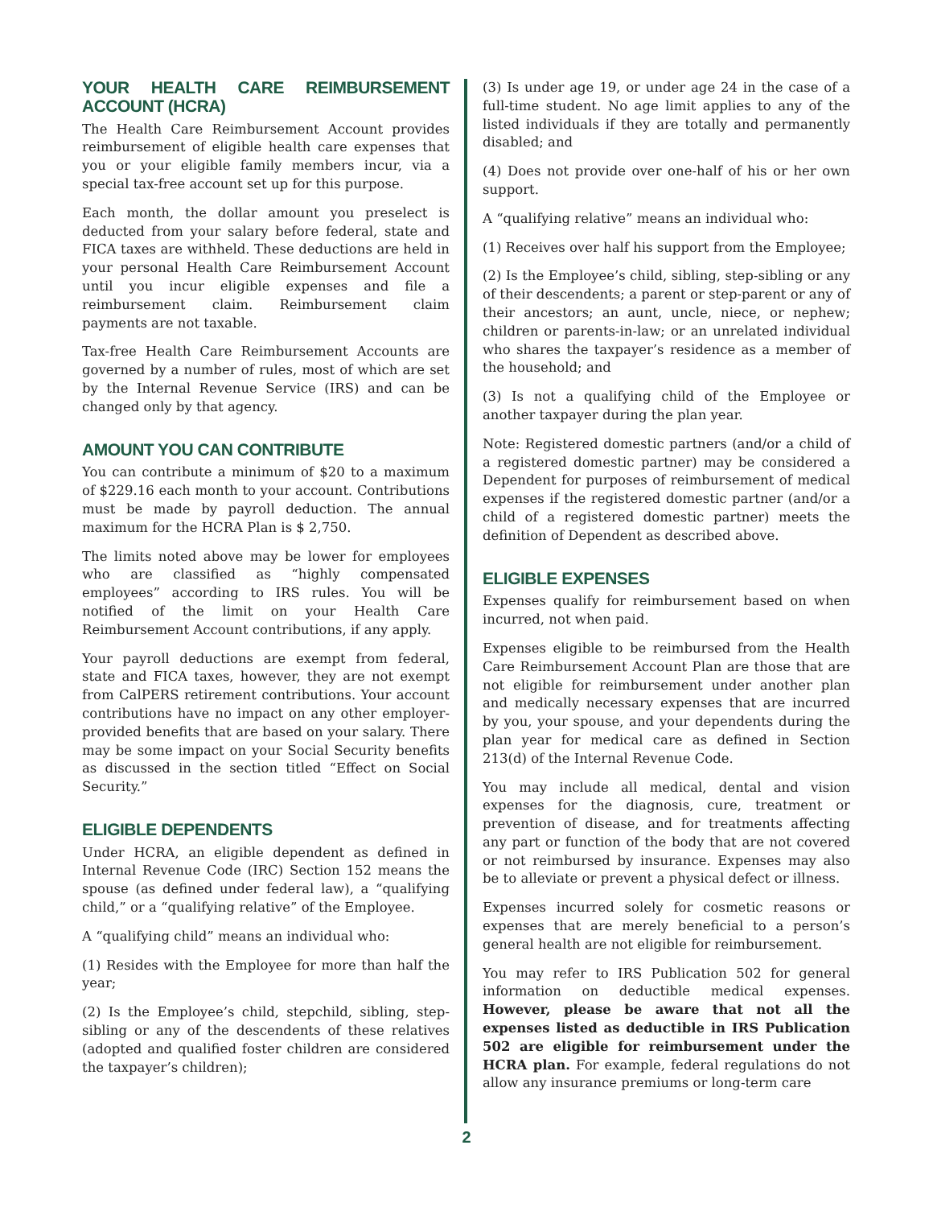YOUR HEALTH CARE REIMBURSEMENT ACCOUNT (HCRA)
The Health Care Reimbursement Account provides reimbursement of eligible health care expenses that you or your eligible family members incur, via a special tax-free account set up for this purpose.
Each month, the dollar amount you preselect is deducted from your salary before federal, state and FICA taxes are withheld. These deductions are held in your personal Health Care Reimbursement Account until you incur eligible expenses and file a reimbursement claim. Reimbursement claim payments are not taxable.
Tax-free Health Care Reimbursement Accounts are governed by a number of rules, most of which are set by the Internal Revenue Service (IRS) and can be changed only by that agency.
AMOUNT YOU CAN CONTRIBUTE
You can contribute a minimum of $20 to a maximum of $229.16 each month to your account. Contributions must be made by payroll deduction. The annual maximum for the HCRA Plan is $ 2,750.
The limits noted above may be lower for employees who are classified as “highly compensated employees” according to IRS rules. You will be notified of the limit on your Health Care Reimbursement Account contributions, if any apply.
Your payroll deductions are exempt from federal, state and FICA taxes, however, they are not exempt from CalPERS retirement contributions. Your account contributions have no impact on any other employer-provided benefits that are based on your salary. There may be some impact on your Social Security benefits as discussed in the section titled “Effect on Social Security.”
ELIGIBLE DEPENDENTS
Under HCRA, an eligible dependent as defined in Internal Revenue Code (IRC) Section 152 means the spouse (as defined under federal law), a “qualifying child,” or a “qualifying relative” of the Employee.
A “qualifying child” means an individual who:
(1) Resides with the Employee for more than half the year;
(2) Is the Employee’s child, stepchild, sibling, step-sibling or any of the descendents of these relatives (adopted and qualified foster children are considered the taxpayer’s children);
(3) Is under age 19, or under age 24 in the case of a full-time student. No age limit applies to any of the listed individuals if they are totally and permanently disabled; and
(4) Does not provide over one-half of his or her own support.
A “qualifying relative” means an individual who:
(1) Receives over half his support from the Employee;
(2) Is the Employee’s child, sibling, step-sibling or any of their descendents; a parent or step-parent or any of their ancestors; an aunt, uncle, niece, or nephew; children or parents-in-law; or an unrelated individual who shares the taxpayer’s residence as a member of the household; and
(3) Is not a qualifying child of the Employee or another taxpayer during the plan year.
Note: Registered domestic partners (and/or a child of a registered domestic partner) may be considered a Dependent for purposes of reimbursement of medical expenses if the registered domestic partner (and/or a child of a registered domestic partner) meets the definition of Dependent as described above.
ELIGIBLE EXPENSES
Expenses qualify for reimbursement based on when incurred, not when paid.
Expenses eligible to be reimbursed from the Health Care Reimbursement Account Plan are those that are not eligible for reimbursement under another plan and medically necessary expenses that are incurred by you, your spouse, and your dependents during the plan year for medical care as defined in Section 213(d) of the Internal Revenue Code.
You may include all medical, dental and vision expenses for the diagnosis, cure, treatment or prevention of disease, and for treatments affecting any part or function of the body that are not covered or not reimbursed by insurance. Expenses may also be to alleviate or prevent a physical defect or illness.
Expenses incurred solely for cosmetic reasons or expenses that are merely beneficial to a person’s general health are not eligible for reimbursement.
You may refer to IRS Publication 502 for general information on deductible medical expenses. However, please be aware that not all the expenses listed as deductible in IRS Publication 502 are eligible for reimbursement under the HCRA plan. For example, federal regulations do not allow any insurance premiums or long-term care
2